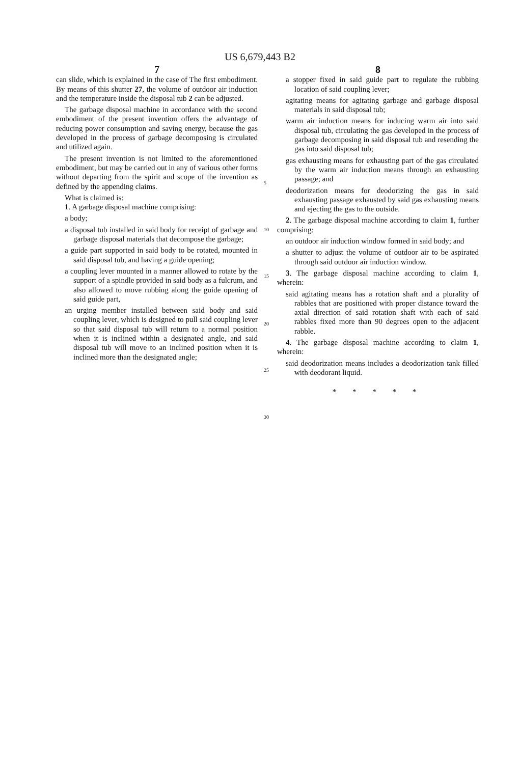US 6,679,443 B2
7
can slide, which is explained in the case of The first embodiment. By means of this shutter 27, the volume of outdoor air induction and the temperature inside the disposal tub 2 can be adjusted.
The garbage disposal machine in accordance with the second embodiment of the present invention offers the advantage of reducing power consumption and saving energy, because the gas developed in the process of garbage decomposing is circulated and utilized again.
The present invention is not limited to the aforementioned embodiment, but may be carried out in any of various other forms without departing from the spirit and scope of the invention as defined by the appending claims.
What is claimed is:
1. A garbage disposal machine comprising:
a body;
a disposal tub installed in said body for receipt of garbage and garbage disposal materials that decompose the garbage;
a guide part supported in said body to be rotated, mounted in said disposal tub, and having a guide opening;
a coupling lever mounted in a manner allowed to rotate by the support of a spindle provided in said body as a fulcrum, and also allowed to move rubbing along the guide opening of said guide part,
an urging member installed between said body and said coupling lever, which is designed to pull said coupling lever so that said disposal tub will return to a normal position when it is inclined within a designated angle, and said disposal tub will move to an inclined position when it is inclined more than the designated angle;
5
10
15
20
25
30
8
a stopper fixed in said guide part to regulate the rubbing location of said coupling lever;
agitating means for agitating garbage and garbage disposal materials in said disposal tub;
warm air induction means for inducing warm air into said disposal tub, circulating the gas developed in the process of garbage decomposing in said disposal tub and resending the gas into said disposal tub;
gas exhausting means for exhausting part of the gas circulated by the warm air induction means through an exhausting passage; and
deodorization means for deodorizing the gas in said exhausting passage exhausted by said gas exhausting means and ejecting the gas to the outside.
2. The garbage disposal machine according to claim 1, further comprising:
an outdoor air induction window formed in said body; and
a shutter to adjust the volume of outdoor air to be aspirated through said outdoor air induction window.
3. The garbage disposal machine according to claim 1, wherein:
said agitating means has a rotation shaft and a plurality of rabbles that are positioned with proper distance toward the axial direction of said rotation shaft with each of said rabbles fixed more than 90 degrees open to the adjacent rabble.
4. The garbage disposal machine according to claim 1, wherein:
said deodorization means includes a deodorization tank filled with deodorant liquid.
* * * * *